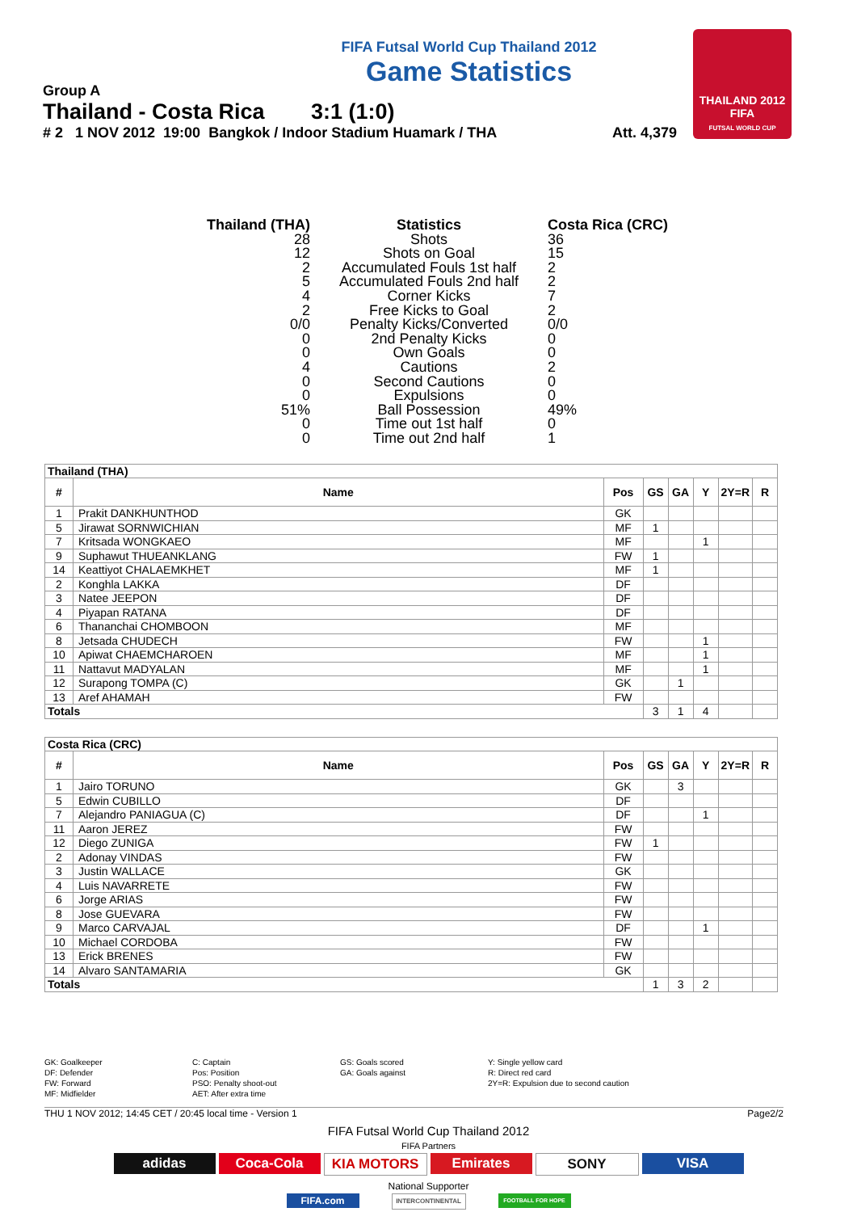THAILAND 2012
FIFA
FUTSAL WORLD CUP
FIFA Futsal World Cup Thailand 2012
Game Statistics
Group A
Thailand - Costa Rica 3:1 (1:0)
# 2 1 NOV 2012 19:00 Bangkok / Indoor Stadium Huamark / THA Att. 4,379
| Thailand (THA) | Statistics | Costa Rica (CRC) |
| --- | --- | --- |
| 28 | Shots | 36 |
| 12 | Shots on Goal | 15 |
| 2 | Accumulated Fouls 1st half | 2 |
| 5 | Accumulated Fouls 2nd half | 2 |
| 4 | Corner Kicks | 7 |
| 2 | Free Kicks to Goal | 2 |
| 0/0 | Penalty Kicks/Converted | 0/0 |
| 0 | 2nd Penalty Kicks | 0 |
| 0 | Own Goals | 0 |
| 4 | Cautions | 2 |
| 0 | Second Cautions | 0 |
| 0 | Expulsions | 0 |
| 51% | Ball Possession | 49% |
| 0 | Time out 1st half | 0 |
| 0 | Time out 2nd half | 1 |
| Thailand (THA) | | | | | | | |
| # | Name | Pos | GS | GA | Y | 2Y=R | R |
| 1 | Prakit DANKHUNTHOD | GK | | | | | |
| 5 | Jirawat SORNWICHIAN | MF | 1 | | | | |
| 7 | Kritsada WONGKAEO | MF | | | 1 | | |
| 9 | Suphawut THUEANKLANG | FW | 1 | | | | |
| 14 | Keattiyot CHALAEMKHET | MF | 1 | | | | |
| 2 | Konghla LAKKA | DF | | | | | |
| 3 | Natee JEEPON | DF | | | | | |
| 4 | Piyapan RATANA | DF | | | | | |
| 6 | Thananchai CHOMBOON | MF | | | | | |
| 8 | Jetsada CHUDECH | FW | | | 1 | | |
| 10 | Apiwat CHAEMCHAROEN | MF | | | 1 | | |
| 11 | Nattavut MADYALAN | MF | | | 1 | | |
| 12 | Surapong TOMPA (C) | GK | | 1 | | | |
| 13 | Aref AHAMAH | FW | | | | | |
| Totals | | | 3 | 1 | 4 | | |
| Costa Rica (CRC) | | | | | | | |
| # | Name | Pos | GS | GA | Y | 2Y=R | R |
| 1 | Jairo TORUNO | GK | | 3 | | | |
| 5 | Edwin CUBILLO | DF | | | | | |
| 7 | Alejandro PANIAGUA (C) | DF | | | 1 | | |
| 11 | Aaron JEREZ | FW | | | | | |
| 12 | Diego ZUNIGA | FW | 1 | | | | |
| 2 | Adonay VINDAS | FW | | | | | |
| 3 | Justin WALLACE | GK | | | | | |
| 4 | Luis NAVARRETE | FW | | | | | |
| 6 | Jorge ARIAS | FW | | | | | |
| 8 | Jose GUEVARA | FW | | | | | |
| 9 | Marco CARVAJAL | DF | | | 1 | | |
| 10 | Michael CORDOBA | FW | | | | | |
| 13 | Erick BRENES | FW | | | | | |
| 14 | Alvaro SANTAMARIA | GK | | | | | |
| Totals | | | 1 | 3 | 2 | | |
GK: Goalkeeper
DF: Defender
FW: Forward
MF: Midfielder
C: Captain
Pos: Position
PSO: Penalty shoot-out
AET: After extra time
GS: Goals scored
GA: Goals against
Y: Single yellow card
R: Direct red card
2Y=R: Expulsion due to second caution
THU 1 NOV 2012; 14:45 CET / 20:45 local time - Version 1 Page2/2
FIFA Futsal World Cup Thailand 2012
FIFA Partners
adidas Coca-Cola KIA MOTORS Emirates SONY VISA
National Supporter
FIFA.com INTERCONTINENTAL FOOTBALL FOR HOPE